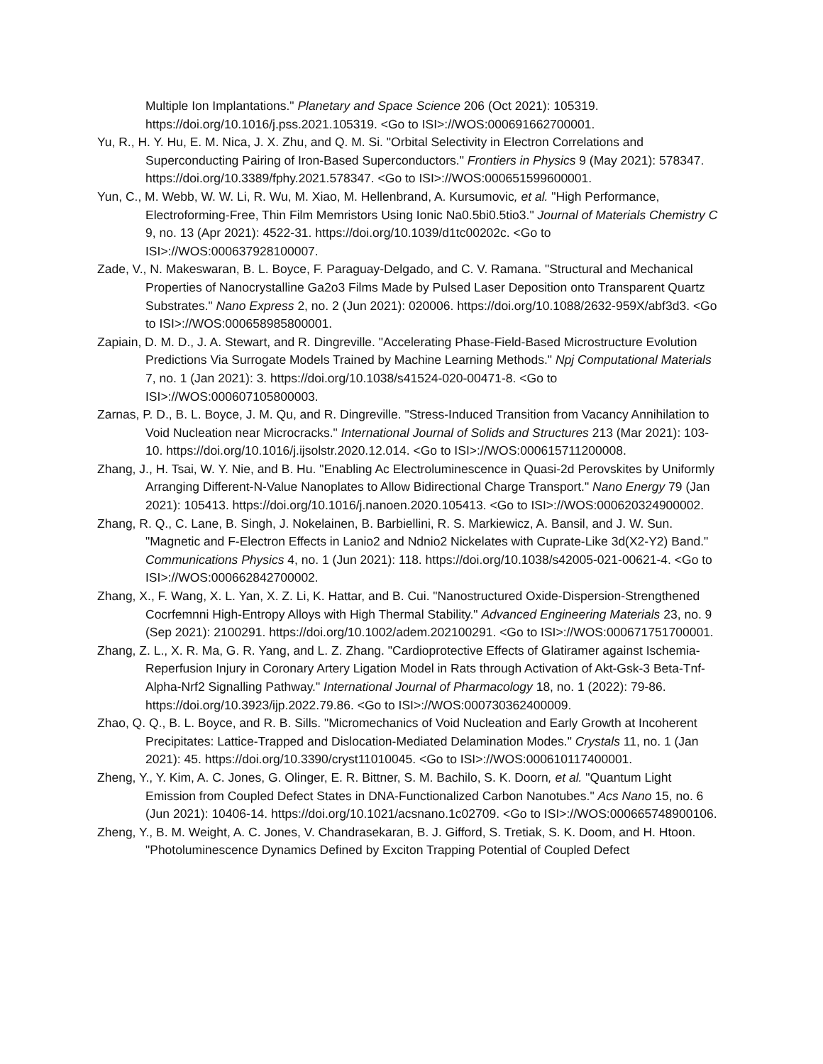Multiple Ion Implantations." Planetary and Space Science 206 (Oct 2021): 105319. https://doi.org/10.1016/j.pss.2021.105319. <Go to ISI>://WOS:000691662700001.
Yu, R., H. Y. Hu, E. M. Nica, J. X. Zhu, and Q. M. Si. "Orbital Selectivity in Electron Correlations and Superconducting Pairing of Iron-Based Superconductors." Frontiers in Physics 9 (May 2021): 578347. https://doi.org/10.3389/fphy.2021.578347. <Go to ISI>://WOS:000651599600001.
Yun, C., M. Webb, W. W. Li, R. Wu, M. Xiao, M. Hellenbrand, A. Kursumovic, et al. "High Performance, Electroforming-Free, Thin Film Memristors Using Ionic Na0.5bi0.5tio3." Journal of Materials Chemistry C 9, no. 13 (Apr 2021): 4522-31. https://doi.org/10.1039/d1tc00202c. <Go to ISI>://WOS:000637928100007.
Zade, V., N. Makeswaran, B. L. Boyce, F. Paraguay-Delgado, and C. V. Ramana. "Structural and Mechanical Properties of Nanocrystalline Ga2o3 Films Made by Pulsed Laser Deposition onto Transparent Quartz Substrates." Nano Express 2, no. 2 (Jun 2021): 020006. https://doi.org/10.1088/2632-959X/abf3d3. <Go to ISI>://WOS:000658985800001.
Zapiain, D. M. D., J. A. Stewart, and R. Dingreville. "Accelerating Phase-Field-Based Microstructure Evolution Predictions Via Surrogate Models Trained by Machine Learning Methods." Npj Computational Materials 7, no. 1 (Jan 2021): 3. https://doi.org/10.1038/s41524-020-00471-8. <Go to ISI>://WOS:000607105800003.
Zarnas, P. D., B. L. Boyce, J. M. Qu, and R. Dingreville. "Stress-Induced Transition from Vacancy Annihilation to Void Nucleation near Microcracks." International Journal of Solids and Structures 213 (Mar 2021): 103-10. https://doi.org/10.1016/j.ijsolstr.2020.12.014. <Go to ISI>://WOS:000615711200008.
Zhang, J., H. Tsai, W. Y. Nie, and B. Hu. "Enabling Ac Electroluminescence in Quasi-2d Perovskites by Uniformly Arranging Different-N-Value Nanoplates to Allow Bidirectional Charge Transport." Nano Energy 79 (Jan 2021): 105413. https://doi.org/10.1016/j.nanoen.2020.105413. <Go to ISI>://WOS:000620324900002.
Zhang, R. Q., C. Lane, B. Singh, J. Nokelainen, B. Barbiellini, R. S. Markiewicz, A. Bansil, and J. W. Sun. "Magnetic and F-Electron Effects in Lanio2 and Ndnio2 Nickelates with Cuprate-Like 3d(X2-Y2) Band." Communications Physics 4, no. 1 (Jun 2021): 118. https://doi.org/10.1038/s42005-021-00621-4. <Go to ISI>://WOS:000662842700002.
Zhang, X., F. Wang, X. L. Yan, X. Z. Li, K. Hattar, and B. Cui. "Nanostructured Oxide-Dispersion-Strengthened Cocrfemnni High-Entropy Alloys with High Thermal Stability." Advanced Engineering Materials 23, no. 9 (Sep 2021): 2100291. https://doi.org/10.1002/adem.202100291. <Go to ISI>://WOS:000671751700001.
Zhang, Z. L., X. R. Ma, G. R. Yang, and L. Z. Zhang. "Cardioprotective Effects of Glatiramer against Ischemia-Reperfusion Injury in Coronary Artery Ligation Model in Rats through Activation of Akt-Gsk-3 Beta-Tnf-Alpha-Nrf2 Signalling Pathway." International Journal of Pharmacology 18, no. 1 (2022): 79-86. https://doi.org/10.3923/ijp.2022.79.86. <Go to ISI>://WOS:000730362400009.
Zhao, Q. Q., B. L. Boyce, and R. B. Sills. "Micromechanics of Void Nucleation and Early Growth at Incoherent Precipitates: Lattice-Trapped and Dislocation-Mediated Delamination Modes." Crystals 11, no. 1 (Jan 2021): 45. https://doi.org/10.3390/cryst11010045. <Go to ISI>://WOS:000610117400001.
Zheng, Y., Y. Kim, A. C. Jones, G. Olinger, E. R. Bittner, S. M. Bachilo, S. K. Doorn, et al. "Quantum Light Emission from Coupled Defect States in DNA-Functionalized Carbon Nanotubes." Acs Nano 15, no. 6 (Jun 2021): 10406-14. https://doi.org/10.1021/acsnano.1c02709. <Go to ISI>://WOS:000665748900106.
Zheng, Y., B. M. Weight, A. C. Jones, V. Chandrasekaran, B. J. Gifford, S. Tretiak, S. K. Doom, and H. Htoon. "Photoluminescence Dynamics Defined by Exciton Trapping Potential of Coupled Defect